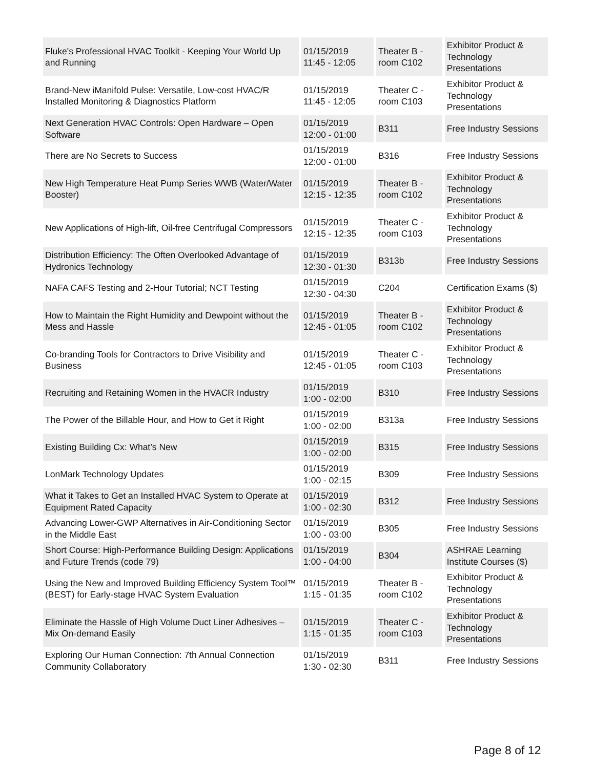| Fluke's Professional HVAC Toolkit - Keeping Your World Up and Running | 01/15/2019 11:45 - 12:05 | Theater B - room C102 | Exhibitor Product & Technology Presentations |
| Brand-New iManifold Pulse: Versatile, Low-cost HVAC/R Installed Monitoring & Diagnostics Platform | 01/15/2019 11:45 - 12:05 | Theater C - room C103 | Exhibitor Product & Technology Presentations |
| Next Generation HVAC Controls: Open Hardware – Open Software | 01/15/2019 12:00 - 01:00 | B311 | Free Industry Sessions |
| There are No Secrets to Success | 01/15/2019 12:00 - 01:00 | B316 | Free Industry Sessions |
| New High Temperature Heat Pump Series WWB (Water/Water Booster) | 01/15/2019 12:15 - 12:35 | Theater B - room C102 | Exhibitor Product & Technology Presentations |
| New Applications of High-lift, Oil-free Centrifugal Compressors | 01/15/2019 12:15 - 12:35 | Theater C - room C103 | Exhibitor Product & Technology Presentations |
| Distribution Efficiency: The Often Overlooked Advantage of Hydronics Technology | 01/15/2019 12:30 - 01:30 | B313b | Free Industry Sessions |
| NAFA CAFS Testing and 2-Hour Tutorial; NCT Testing | 01/15/2019 12:30 - 04:30 | C204 | Certification Exams ($) |
| How to Maintain the Right Humidity and Dewpoint without the Mess and Hassle | 01/15/2019 12:45 - 01:05 | Theater B - room C102 | Exhibitor Product & Technology Presentations |
| Co-branding Tools for Contractors to Drive Visibility and Business | 01/15/2019 12:45 - 01:05 | Theater C - room C103 | Exhibitor Product & Technology Presentations |
| Recruiting and Retaining Women in the HVACR Industry | 01/15/2019 1:00 - 02:00 | B310 | Free Industry Sessions |
| The Power of the Billable Hour, and How to Get it Right | 01/15/2019 1:00 - 02:00 | B313a | Free Industry Sessions |
| Existing Building Cx: What’s New | 01/15/2019 1:00 - 02:00 | B315 | Free Industry Sessions |
| LonMark Technology Updates | 01/15/2019 1:00 - 02:15 | B309 | Free Industry Sessions |
| What it Takes to Get an Installed HVAC System to Operate at Equipment Rated Capacity | 01/15/2019 1:00 - 02:30 | B312 | Free Industry Sessions |
| Advancing Lower-GWP Alternatives in Air-Conditioning Sector in the Middle East | 01/15/2019 1:00 - 03:00 | B305 | Free Industry Sessions |
| Short Course: High-Performance Building Design: Applications and Future Trends (code 79) | 01/15/2019 1:00 - 04:00 | B304 | ASHRAE Learning Institute Courses ($) |
| Using the New and Improved Building Efficiency System Tool™ (BEST) for Early-stage HVAC System Evaluation | 01/15/2019 1:15 - 01:35 | Theater B - room C102 | Exhibitor Product & Technology Presentations |
| Eliminate the Hassle of High Volume Duct Liner Adhesives – Mix On-demand Easily | 01/15/2019 1:15 - 01:35 | Theater C - room C103 | Exhibitor Product & Technology Presentations |
| Exploring Our Human Connection: 7th Annual Connection Community Collaboratory | 01/15/2019 1:30 - 02:30 | B311 | Free Industry Sessions |
Page 8 of 12